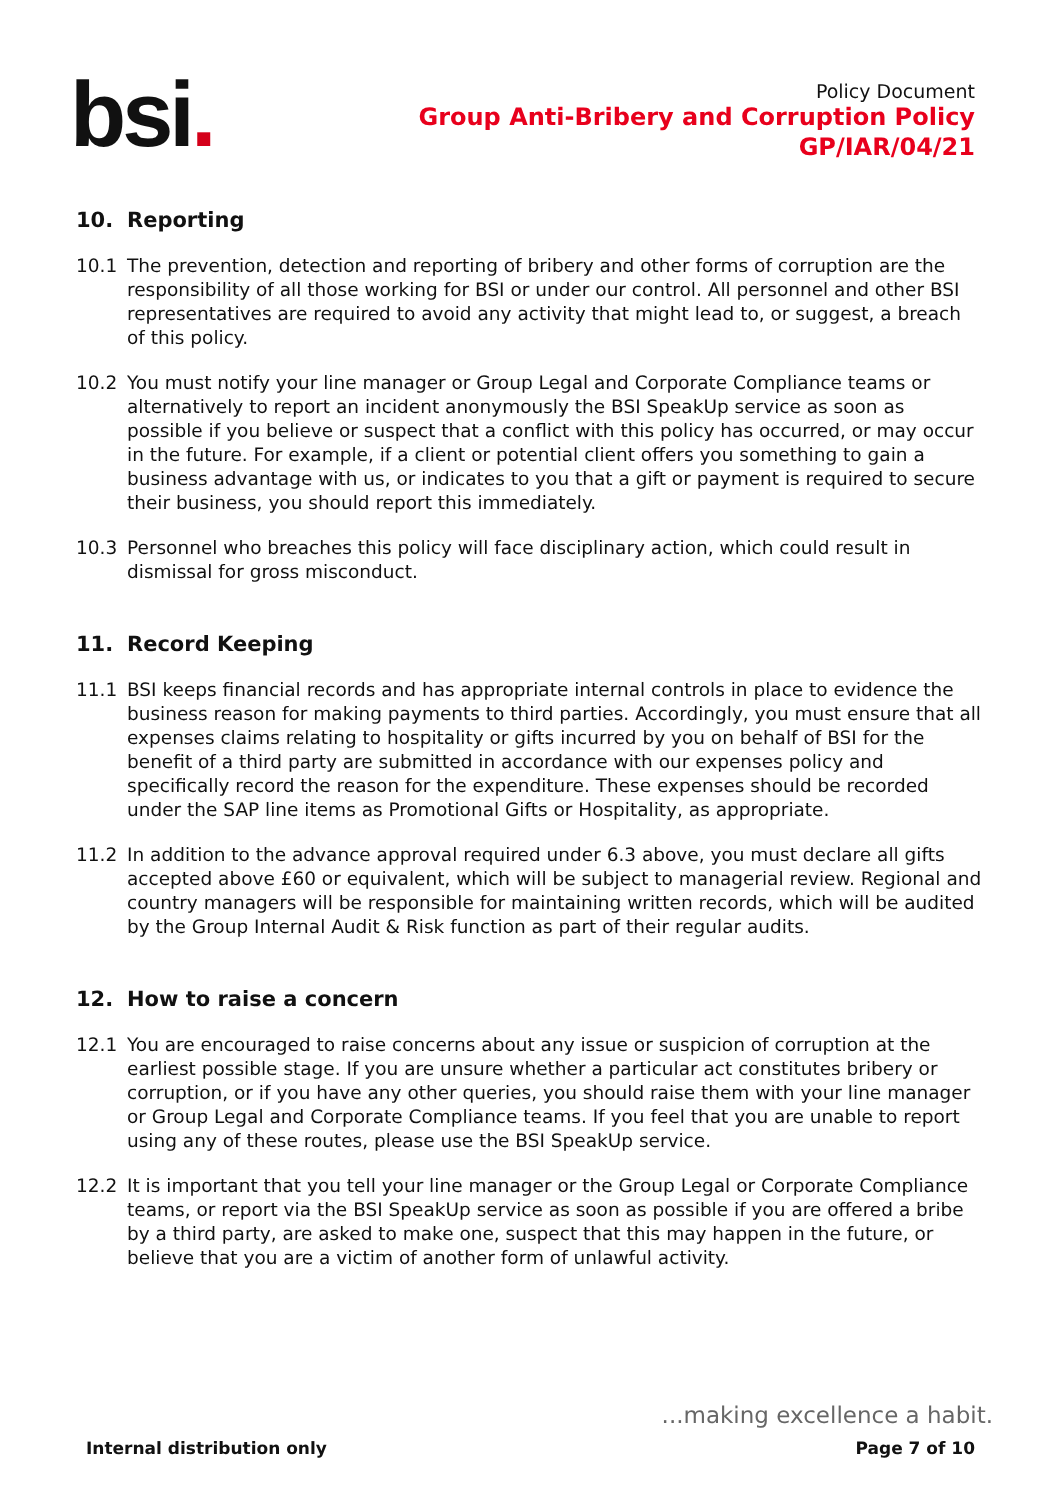bsi.
Policy Document
Group Anti-Bribery and Corruption Policy
GP/IAR/04/21
10. Reporting
10.1 The prevention, detection and reporting of bribery and other forms of corruption are the responsibility of all those working for BSI or under our control. All personnel and other BSI representatives are required to avoid any activity that might lead to, or suggest, a breach of this policy.
10.2 You must notify your line manager or Group Legal and Corporate Compliance teams or alternatively to report an incident anonymously the BSI SpeakUp service as soon as possible if you believe or suspect that a conflict with this policy has occurred, or may occur in the future. For example, if a client or potential client offers you something to gain a business advantage with us, or indicates to you that a gift or payment is required to secure their business, you should report this immediately.
10.3 Personnel who breaches this policy will face disciplinary action, which could result in dismissal for gross misconduct.
11. Record Keeping
11.1 BSI keeps financial records and has appropriate internal controls in place to evidence the business reason for making payments to third parties. Accordingly, you must ensure that all expenses claims relating to hospitality or gifts incurred by you on behalf of BSI for the benefit of a third party are submitted in accordance with our expenses policy and specifically record the reason for the expenditure. These expenses should be recorded under the SAP line items as Promotional Gifts or Hospitality, as appropriate.
11.2 In addition to the advance approval required under 6.3 above, you must declare all gifts accepted above £60 or equivalent, which will be subject to managerial review. Regional and country managers will be responsible for maintaining written records, which will be audited by the Group Internal Audit & Risk function as part of their regular audits.
12. How to raise a concern
12.1 You are encouraged to raise concerns about any issue or suspicion of corruption at the earliest possible stage. If you are unsure whether a particular act constitutes bribery or corruption, or if you have any other queries, you should raise them with your line manager or Group Legal and Corporate Compliance teams. If you feel that you are unable to report using any of these routes, please use the BSI SpeakUp service.
12.2 It is important that you tell your line manager or the Group Legal or Corporate Compliance teams, or report via the BSI SpeakUp service as soon as possible if you are offered a bribe by a third party, are asked to make one, suspect that this may happen in the future, or believe that you are a victim of another form of unlawful activity.
...making excellence a habit.
Internal distribution only Page 7 of 10